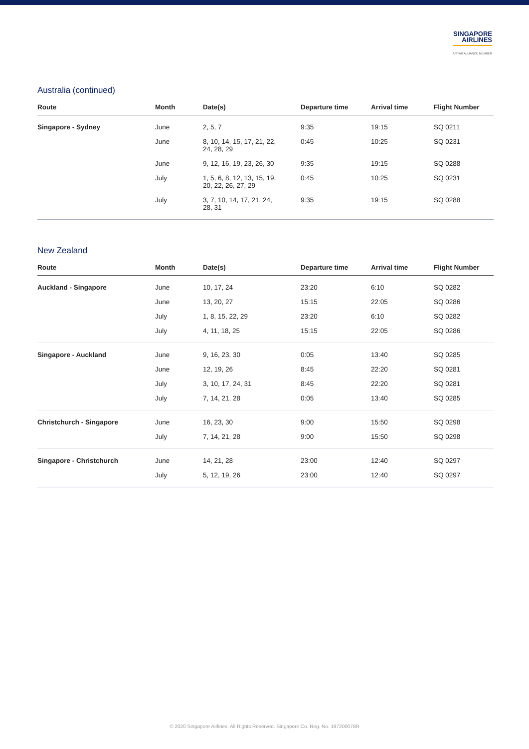SINGAPORE
AIRLINES
A STAR ALLIANCE MEMBER
Australia (continued)
| Route | Month | Date(s) | Departure time | Arrival time | Flight Number |
| --- | --- | --- | --- | --- | --- |
| Singapore - Sydney | June | 2, 5, 7 | 9:35 | 19:15 | SQ 0211 |
| | June | 8, 10, 14, 15, 17, 21, 22, 24, 28, 29 | 0:45 | 10:25 | SQ 0231 |
| | June | 9, 12, 16, 19, 23, 26, 30 | 9:35 | 19:15 | SQ 0288 |
| | July | 1, 5, 6, 8, 12, 13, 15, 19, 20, 22, 26, 27, 29 | 0:45 | 10:25 | SQ 0231 |
| | July | 3, 7, 10, 14, 17, 21, 24, 28, 31 | 9:35 | 19:15 | SQ 0288 |
New Zealand
| Route | Month | Date(s) | Departure time | Arrival time | Flight Number |
| --- | --- | --- | --- | --- | --- |
| Auckland - Singapore | June | 10, 17, 24 | 23:20 | 6:10 | SQ 0282 |
| | June | 13, 20, 27 | 15:15 | 22:05 | SQ 0286 |
| | July | 1, 8, 15, 22, 29 | 23:20 | 6:10 | SQ 0282 |
| | July | 4, 11, 18, 25 | 15:15 | 22:05 | SQ 0286 |
| Singapore - Auckland | June | 9, 16, 23, 30 | 0:05 | 13:40 | SQ 0285 |
| | June | 12, 19, 26 | 8:45 | 22:20 | SQ 0281 |
| | July | 3, 10, 17, 24, 31 | 8:45 | 22:20 | SQ 0281 |
| | July | 7, 14, 21, 28 | 0:05 | 13:40 | SQ 0285 |
| Christchurch - Singapore | June | 16, 23, 30 | 9:00 | 15:50 | SQ 0298 |
| | July | 7, 14, 21, 28 | 9:00 | 15:50 | SQ 0298 |
| Singapore - Christchurch | June | 14, 21, 28 | 23:00 | 12:40 | SQ 0297 |
| | July | 5, 12, 19, 26 | 23:00 | 12:40 | SQ 0297 |
© 2020 Singapore Airlines. All Rights Reserved. Singapore Co. Reg. No. 197200078R